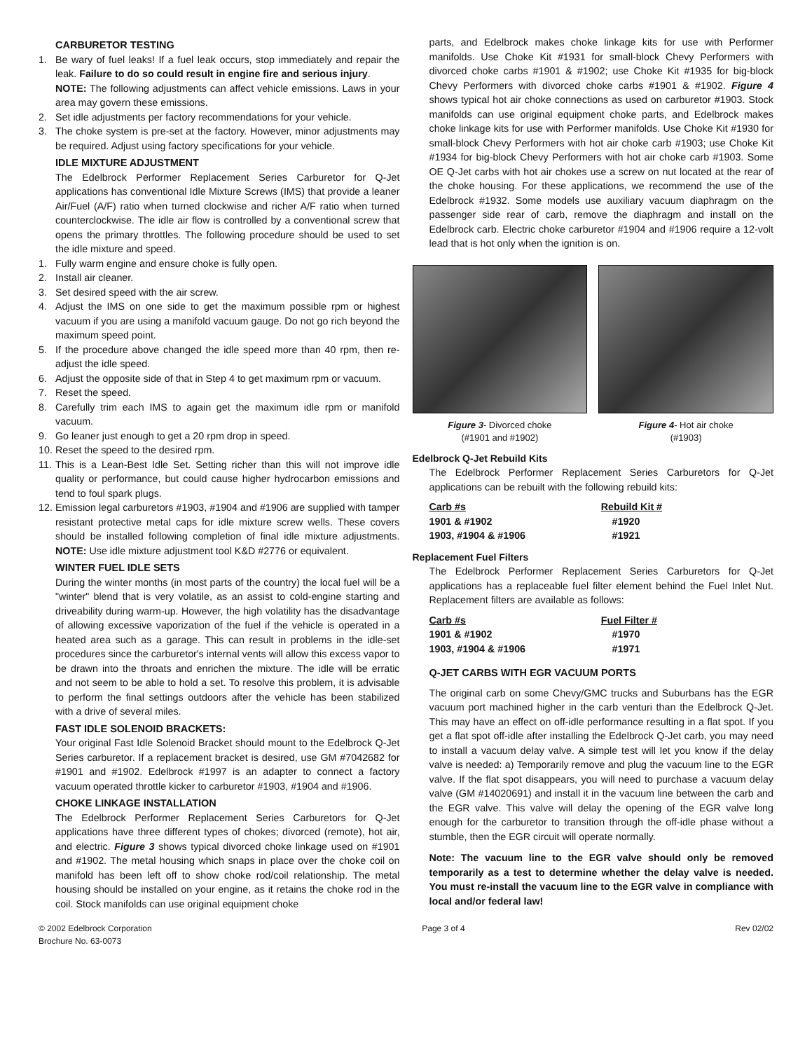CARBURETOR TESTING
1. Be wary of fuel leaks! If a fuel leak occurs, stop immediately and repair the leak. Failure to do so could result in engine fire and serious injury.
NOTE: The following adjustments can affect vehicle emissions. Laws in your area may govern these emissions.
2. Set idle adjustments per factory recommendations for your vehicle.
3. The choke system is pre-set at the factory. However, minor adjustments may be required. Adjust using factory specifications for your vehicle.
IDLE MIXTURE ADJUSTMENT
The Edelbrock Performer Replacement Series Carburetor for Q-Jet applications has conventional Idle Mixture Screws (IMS) that provide a leaner Air/Fuel (A/F) ratio when turned clockwise and richer A/F ratio when turned counterclockwise. The idle air flow is controlled by a conventional screw that opens the primary throttles. The following procedure should be used to set the idle mixture and speed.
1. Fully warm engine and ensure choke is fully open.
2. Install air cleaner.
3. Set desired speed with the air screw.
4. Adjust the IMS on one side to get the maximum possible rpm or highest vacuum if you are using a manifold vacuum gauge. Do not go rich beyond the maximum speed point.
5. If the procedure above changed the idle speed more than 40 rpm, then re-adjust the idle speed.
6. Adjust the opposite side of that in Step 4 to get maximum rpm or vacuum.
7. Reset the speed.
8. Carefully trim each IMS to again get the maximum idle rpm or manifold vacuum.
9. Go leaner just enough to get a 20 rpm drop in speed.
10. Reset the speed to the desired rpm.
11. This is a Lean-Best Idle Set. Setting richer than this will not improve idle quality or performance, but could cause higher hydrocarbon emissions and tend to foul spark plugs.
12. Emission legal carburetors #1903, #1904 and #1906 are supplied with tamper resistant protective metal caps for idle mixture screw wells. These covers should be installed following completion of final idle mixture adjustments. NOTE: Use idle mixture adjustment tool K&D #2776 or equivalent.
WINTER FUEL IDLE SETS
During the winter months (in most parts of the country) the local fuel will be a "winter" blend that is very volatile, as an assist to cold-engine starting and driveability during warm-up. However, the high volatility has the disadvantage of allowing excessive vaporization of the fuel if the vehicle is operated in a heated area such as a garage. This can result in problems in the idle-set procedures since the carburetor's internal vents will allow this excess vapor to be drawn into the throats and enrichen the mixture. The idle will be erratic and not seem to be able to hold a set. To resolve this problem, it is advisable to perform the final settings outdoors after the vehicle has been stabilized with a drive of several miles.
FAST IDLE SOLENOID BRACKETS:
Your original Fast Idle Solenoid Bracket should mount to the Edelbrock Q-Jet Series carburetor. If a replacement bracket is desired, use GM #7042682 for #1901 and #1902. Edelbrock #1997 is an adapter to connect a factory vacuum operated throttle kicker to carburetor #1903, #1904 and #1906.
CHOKE LINKAGE INSTALLATION
The Edelbrock Performer Replacement Series Carburetors for Q-Jet applications have three different types of chokes; divorced (remote), hot air, and electric. Figure 3 shows typical divorced choke linkage used on #1901 and #1902. The metal housing which snaps in place over the choke coil on manifold has been left off to show choke rod/coil relationship. The metal housing should be installed on your engine, as it retains the choke rod in the coil. Stock manifolds can use original equipment choke
parts, and Edelbrock makes choke linkage kits for use with Performer manifolds. Use Choke Kit #1931 for small-block Chevy Performers with divorced choke carbs #1901 & #1902; use Choke Kit #1935 for big-block Chevy Performers with divorced choke carbs #1901 & #1902. Figure 4 shows typical hot air choke connections as used on carburetor #1903. Stock manifolds can use original equipment choke parts, and Edelbrock makes choke linkage kits for use with Performer manifolds. Use Choke Kit #1930 for small-block Chevy Performers with hot air choke carb #1903; use Choke Kit #1934 for big-block Chevy Performers with hot air choke carb #1903. Some OE Q-Jet carbs with hot air chokes use a screw on nut located at the rear of the choke housing. For these applications, we recommend the use of the Edelbrock #1932. Some models use auxiliary vacuum diaphragm on the passenger side rear of carb, remove the diaphragm and install on the Edelbrock carb. Electric choke carburetor #1904 and #1906 require a 12-volt lead that is hot only when the ignition is on.
Figure 3- Divorced choke
(#1901 and #1902)
Figure 4- Hot air choke
(#1903)
Edelbrock Q-Jet Rebuild Kits
The Edelbrock Performer Replacement Series Carburetors for Q-Jet applications can be rebuilt with the following rebuild kits:
| Carb #s | Rebuild Kit # |
| --- | --- |
| 1901 & #1902 | #1920 |
| 1903, #1904 & #1906 | #1921 |
Replacement Fuel Filters
The Edelbrock Performer Replacement Series Carburetors for Q-Jet applications has a replaceable fuel filter element behind the Fuel Inlet Nut. Replacement filters are available as follows:
| Carb #s | Fuel Filter # |
| --- | --- |
| 1901 & #1902 | #1970 |
| 1903, #1904 & #1906 | #1971 |
Q-JET CARBS WITH EGR VACUUM PORTS
The original carb on some Chevy/GMC trucks and Suburbans has the EGR vacuum port machined higher in the carb venturi than the Edelbrock Q-Jet. This may have an effect on off-idle performance resulting in a flat spot. If you get a flat spot off-idle after installing the Edelbrock Q-Jet carb, you may need to install a vacuum delay valve. A simple test will let you know if the delay valve is needed: a) Temporarily remove and plug the vacuum line to the EGR valve. If the flat spot disappears, you will need to purchase a vacuum delay valve (GM #14020691) and install it in the vacuum line between the carb and the EGR valve. This valve will delay the opening of the EGR valve long enough for the carburetor to transition through the off-idle phase without a stumble, then the EGR circuit will operate normally.
Note: The vacuum line to the EGR valve should only be removed temporarily as a test to determine whether the delay valve is needed. You must re-install the vacuum line to the EGR valve in compliance with local and/or federal law!
© 2002 Edelbrock Corporation
Brochure No. 63-0073
Page 3 of 4 Rev 02/02